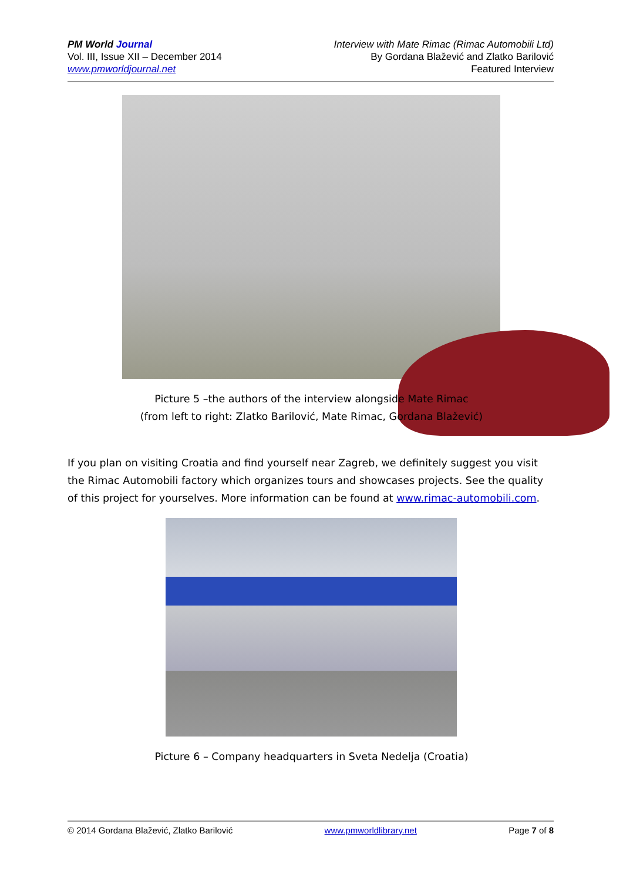PM World Journal
Vol. III, Issue XII – December 2014
www.pmworldjournal.net
Interview with Mate Rimac (Rimac Automobili Ltd)
By Gordana Blažević and Zlatko Barilović
Featured Interview
Picture 5 –the authors of the interview alongside Mate Rimac
(from left to right: Zlatko Barilović, Mate Rimac, Gordana Blažević)
If you plan on visiting Croatia and find yourself near Zagreb, we definitely suggest you visit the Rimac Automobili factory which organizes tours and showcases projects. See the quality of this project for yourselves. More information can be found at www.rimac-automobili.com.
Picture 6 – Company headquarters in Sveta Nedelja (Croatia)
© 2014 Gordana Blažević, Zlatko Barilović www.pmworldlibrary.net Page 7 of 8